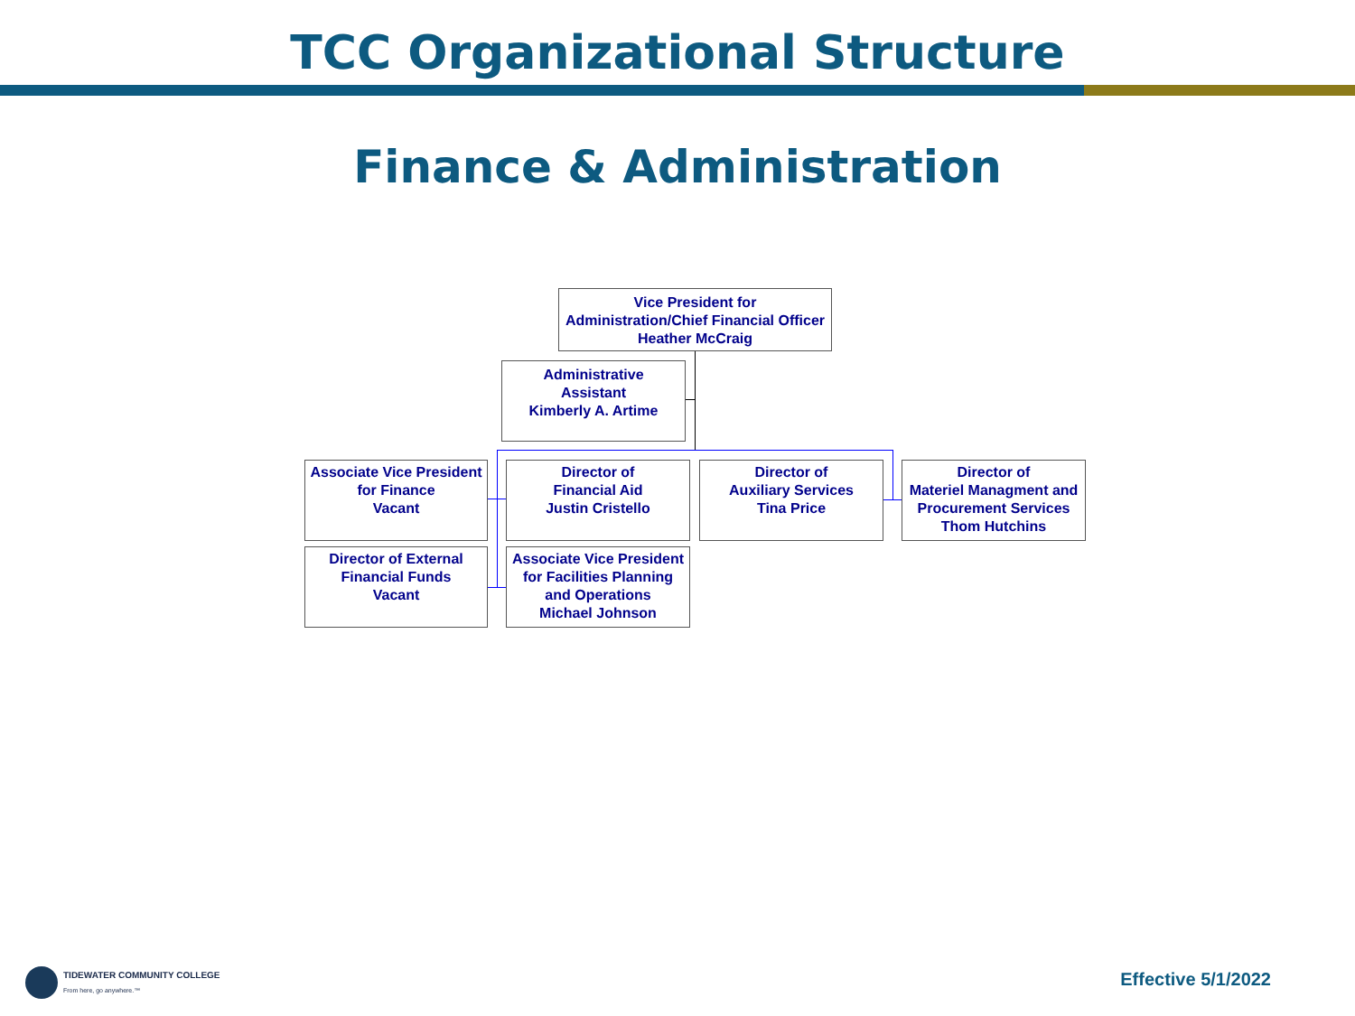TCC Organizational Structure
Finance & Administration
Vice President for
Administration/Chief Financial Officer
Heather McCraig
Administrative
Assistant
Kimberly A. Artime
Associate Vice President
for Finance
Vacant
Director of
Financial Aid
Justin Cristello
Director of
Auxiliary Services
Tina Price
Director of
Materiel Managment and
Procurement Services
Thom Hutchins
Director of External
Financial Funds
Vacant
Associate Vice President
for Facilities Planning
and Operations
Michael Johnson
TIDEWATER COMMUNITY COLLEGE
From here, go anywhere.™
Effective 5/1/2022